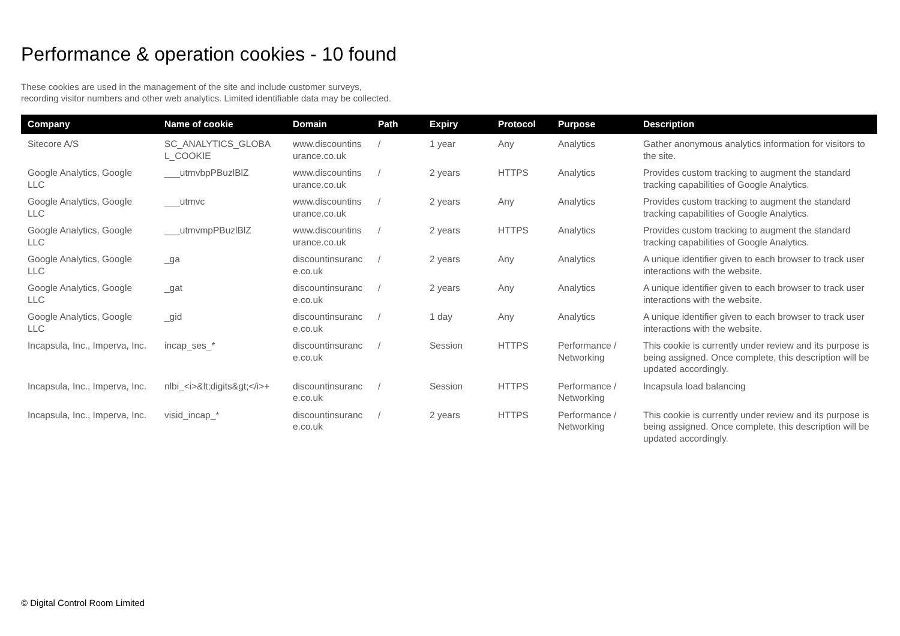Performance & operation cookies - 10 found
These cookies are used in the management of the site and include customer surveys,
recording visitor numbers and other web analytics. Limited identifiable data may be collected.
| Company | Name of cookie | Domain | Path | Expiry | Protocol | Purpose | Description |
| --- | --- | --- | --- | --- | --- | --- | --- |
| Sitecore A/S | SC_ANALYTICS_GLOBA L_COOKIE | www.discountins urance.co.uk | / | 1 year | Any | Analytics | Gather anonymous analytics information for visitors to the site. |
| Google Analytics, Google LLC | ___utmvbpPBuzlBlZ | www.discountins urance.co.uk | / | 2 years | HTTPS | Analytics | Provides custom tracking to augment the standard tracking capabilities of Google Analytics. |
| Google Analytics, Google LLC | ___utmvc | www.discountins urance.co.uk | / | 2 years | Any | Analytics | Provides custom tracking to augment the standard tracking capabilities of Google Analytics. |
| Google Analytics, Google LLC | ___utmvmpPBuzlBlZ | www.discountins urance.co.uk | / | 2 years | HTTPS | Analytics | Provides custom tracking to augment the standard tracking capabilities of Google Analytics. |
| Google Analytics, Google LLC | _ga | discountinsuranc e.co.uk | / | 2 years | Any | Analytics | A unique identifier given to each browser to track user interactions with the website. |
| Google Analytics, Google LLC | _gat | discountinsuranc e.co.uk | / | 2 years | Any | Analytics | A unique identifier given to each browser to track user interactions with the website. |
| Google Analytics, Google LLC | _gid | discountinsuranc e.co.uk | / | 1 day | Any | Analytics | A unique identifier given to each browser to track user interactions with the website. |
| Incapsula, Inc., Imperva, Inc. | incap_ses_* | discountinsuranc e.co.uk | / | Session | HTTPS | Performance / Networking | This cookie is currently under review and its purpose is being assigned. Once complete, this description will be updated accordingly. |
| Incapsula, Inc., Imperva, Inc. | nlbi_<i>&lt;digits&gt;</i>+ | discountinsuranc e.co.uk | / | Session | HTTPS | Performance / Networking | Incapsula load balancing |
| Incapsula, Inc., Imperva, Inc. | visid_incap_* | discountinsuranc e.co.uk | / | 2 years | HTTPS | Performance / Networking | This cookie is currently under review and its purpose is being assigned. Once complete, this description will be updated accordingly. |
© Digital Control Room Limited